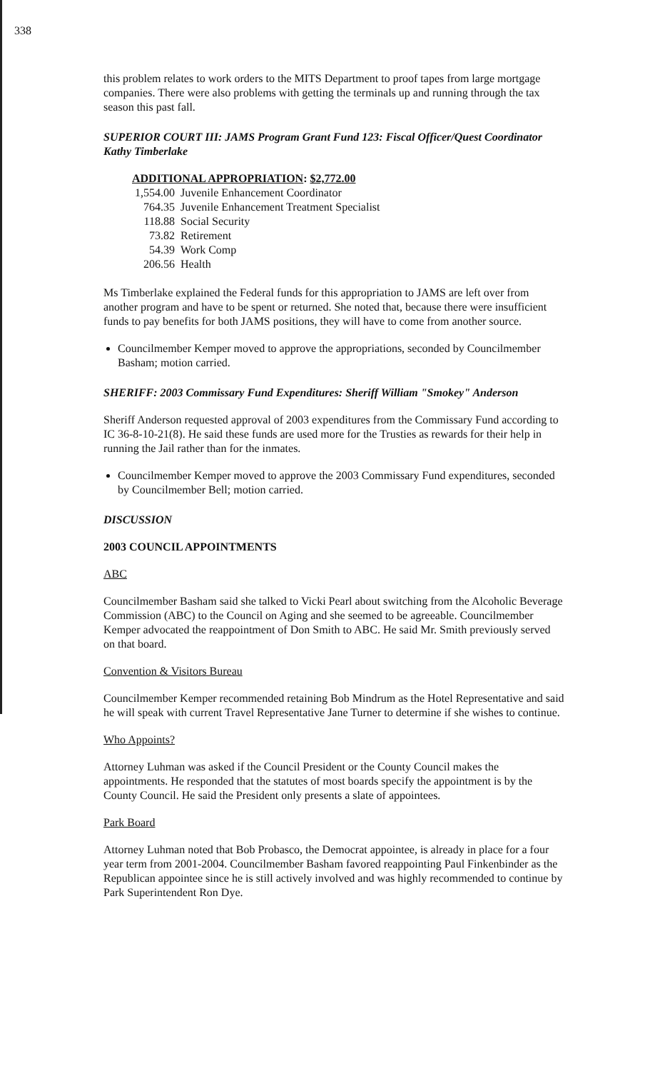338
this problem relates to work orders to the MITS Department to proof tapes from large mortgage companies. There were also problems with getting the terminals up and running through the tax season this past fall.
SUPERIOR COURT III: JAMS Program Grant Fund 123: Fiscal Officer/Quest Coordinator Kathy Timberlake
ADDITIONAL APPROPRIATION: $2,772.00
| 1,554.00 | Juvenile Enhancement Coordinator |
| 764.35 | Juvenile Enhancement Treatment Specialist |
| 118.88 | Social Security |
| 73.82 | Retirement |
| 54.39 | Work Comp |
| 206.56 | Health |
Ms Timberlake explained the Federal funds for this appropriation to JAMS are left over from another program and have to be spent or returned. She noted that, because there were insufficient funds to pay benefits for both JAMS positions, they will have to come from another source.
Councilmember Kemper moved to approve the appropriations, seconded by Councilmember Basham; motion carried.
SHERIFF: 2003 Commissary Fund Expenditures: Sheriff William "Smokey" Anderson
Sheriff Anderson requested approval of 2003 expenditures from the Commissary Fund according to IC 36-8-10-21(8). He said these funds are used more for the Trusties as rewards for their help in running the Jail rather than for the inmates.
Councilmember Kemper moved to approve the 2003 Commissary Fund expenditures, seconded by Councilmember Bell; motion carried.
DISCUSSION
2003 COUNCIL APPOINTMENTS
ABC
Councilmember Basham said she talked to Vicki Pearl about switching from the Alcoholic Beverage Commission (ABC) to the Council on Aging and she seemed to be agreeable. Councilmember Kemper advocated the reappointment of Don Smith to ABC. He said Mr. Smith previously served on that board.
Convention & Visitors Bureau
Councilmember Kemper recommended retaining Bob Mindrum as the Hotel Representative and said he will speak with current Travel Representative Jane Turner to determine if she wishes to continue.
Who Appoints?
Attorney Luhman was asked if the Council President or the County Council makes the appointments. He responded that the statutes of most boards specify the appointment is by the County Council. He said the President only presents a slate of appointees.
Park Board
Attorney Luhman noted that Bob Probasco, the Democrat appointee, is already in place for a four year term from 2001-2004. Councilmember Basham favored reappointing Paul Finkenbinder as the Republican appointee since he is still actively involved and was highly recommended to continue by Park Superintendent Ron Dye.